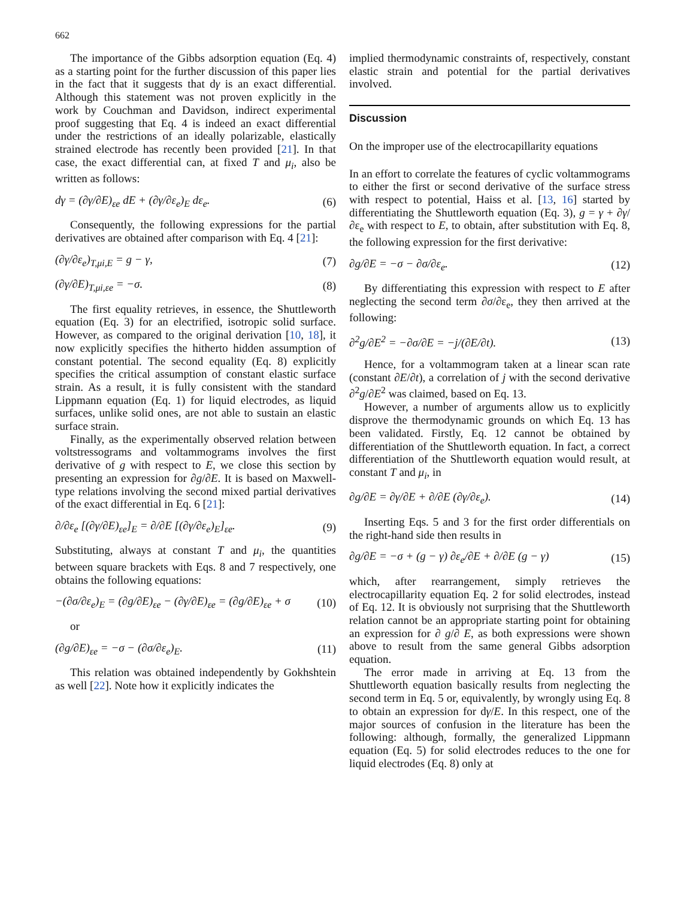662
The importance of the Gibbs adsorption equation (Eq. 4) as a starting point for the further discussion of this paper lies in the fact that it suggests that dγ is an exact differential. Although this statement was not proven explicitly in the work by Couchman and Davidson, indirect experimental proof suggesting that Eq. 4 is indeed an exact differential under the restrictions of an ideally polarizable, elastically strained electrode has recently been provided [21]. In that case, the exact differential can, at fixed T and μ<sub>i</sub>, also be written as follows:
dγ = (∂γ/∂E)<sub>εe</sub> dE + (∂γ/∂ε<sub>e</sub>)<sub>E</sub> dε<sub>e</sub>. (6)
Consequently, the following expressions for the partial derivatives are obtained after comparison with Eq. 4 [21]:
(∂γ/∂ε<sub>e</sub>)<sub>T,μi,E</sub> = g − γ, (7)
(∂γ/∂E)<sub>T,μi,εe</sub> = −σ. (8)
The first equality retrieves, in essence, the Shuttleworth equation (Eq. 3) for an electrified, isotropic solid surface. However, as compared to the original derivation [10, 18], it now explicitly specifies the hitherto hidden assumption of constant potential. The second equality (Eq. 8) explicitly specifies the critical assumption of constant elastic surface strain. As a result, it is fully consistent with the standard Lippmann equation (Eq. 1) for liquid electrodes, as liquid surfaces, unlike solid ones, are not able to sustain an elastic surface strain.
Finally, as the experimentally observed relation between voltstressograms and voltammograms involves the first derivative of g with respect to E, we close this section by presenting an expression for ∂g/∂E. It is based on Maxwell-type relations involving the second mixed partial derivatives of the exact differential in Eq. 6 [21]:
∂/∂ε<sub>e</sub> [(∂γ/∂E)<sub>εe</sub>]<sub>E</sub> = ∂/∂E [(∂γ/∂ε<sub>e</sub>)<sub>E</sub>]<sub>εe</sub>. (9)
Substituting, always at constant T and μ<sub>i</sub>, the quantities between square brackets with Eqs. 8 and 7 respectively, one obtains the following equations:
−(∂σ/∂ε<sub>e</sub>)<sub>E</sub> = (∂g/∂E)<sub>εe</sub> − (∂γ/∂E)<sub>εe</sub> = (∂g/∂E)<sub>εe</sub> + σ (10)
or
(∂g/∂E)<sub>εe</sub> = −σ − (∂σ/∂ε<sub>e</sub>)<sub>E</sub>. (11)
This relation was obtained independently by Gokhshtein as well [22]. Note how it explicitly indicates the
implied thermodynamic constraints of, respectively, constant elastic strain and potential for the partial derivatives involved.
Discussion
On the improper use of the electrocapillarity equations
In an effort to correlate the features of cyclic voltammograms to either the first or second derivative of the surface stress with respect to potential, Haiss et al. [13, 16] started by differentiating the Shuttleworth equation (Eq. 3), g = γ + ∂γ/∂ε<sub>e</sub> with respect to E, to obtain, after substitution with Eq. 8, the following expression for the first derivative:
∂g/∂E = −σ − ∂σ/∂ε<sub>e</sub>. (12)
By differentiating this expression with respect to E after neglecting the second term ∂σ/∂ε<sub>e</sub>, they then arrived at the following:
∂<sup>2</sup>g/∂E<sup>2</sup> = −∂σ/∂E = −j/(∂E/∂t). (13)
Hence, for a voltammogram taken at a linear scan rate (constant ∂E/∂t), a correlation of j with the second derivative ∂<sup>2</sup>g/∂E<sup>2</sup> was claimed, based on Eq. 13.
However, a number of arguments allow us to explicitly disprove the thermodynamic grounds on which Eq. 13 has been validated. Firstly, Eq. 12 cannot be obtained by differentiation of the Shuttleworth equation. In fact, a correct differentiation of the Shuttleworth equation would result, at constant T and μ<sub>i</sub>, in
∂g/∂E = ∂γ/∂E + ∂/∂E (∂γ/∂ε<sub>e</sub>). (14)
Inserting Eqs. 5 and 3 for the first order differentials on the right-hand side then results in
∂g/∂E = −σ + (g − γ) ∂ε<sub>e</sub>/∂E + ∂/∂E (g − γ) (15)
which, after rearrangement, simply retrieves the electrocapillarity equation Eq. 2 for solid electrodes, instead of Eq. 12. It is obviously not surprising that the Shuttleworth relation cannot be an appropriate starting point for obtaining an expression for ∂ g/∂ E, as both expressions were shown above to result from the same general Gibbs adsorption equation.
The error made in arriving at Eq. 13 from the Shuttleworth equation basically results from neglecting the second term in Eq. 5 or, equivalently, by wrongly using Eq. 8 to obtain an expression for dγ/E. In this respect, one of the major sources of confusion in the literature has been the following: although, formally, the generalized Lippmann equation (Eq. 5) for solid electrodes reduces to the one for liquid electrodes (Eq. 8) only at